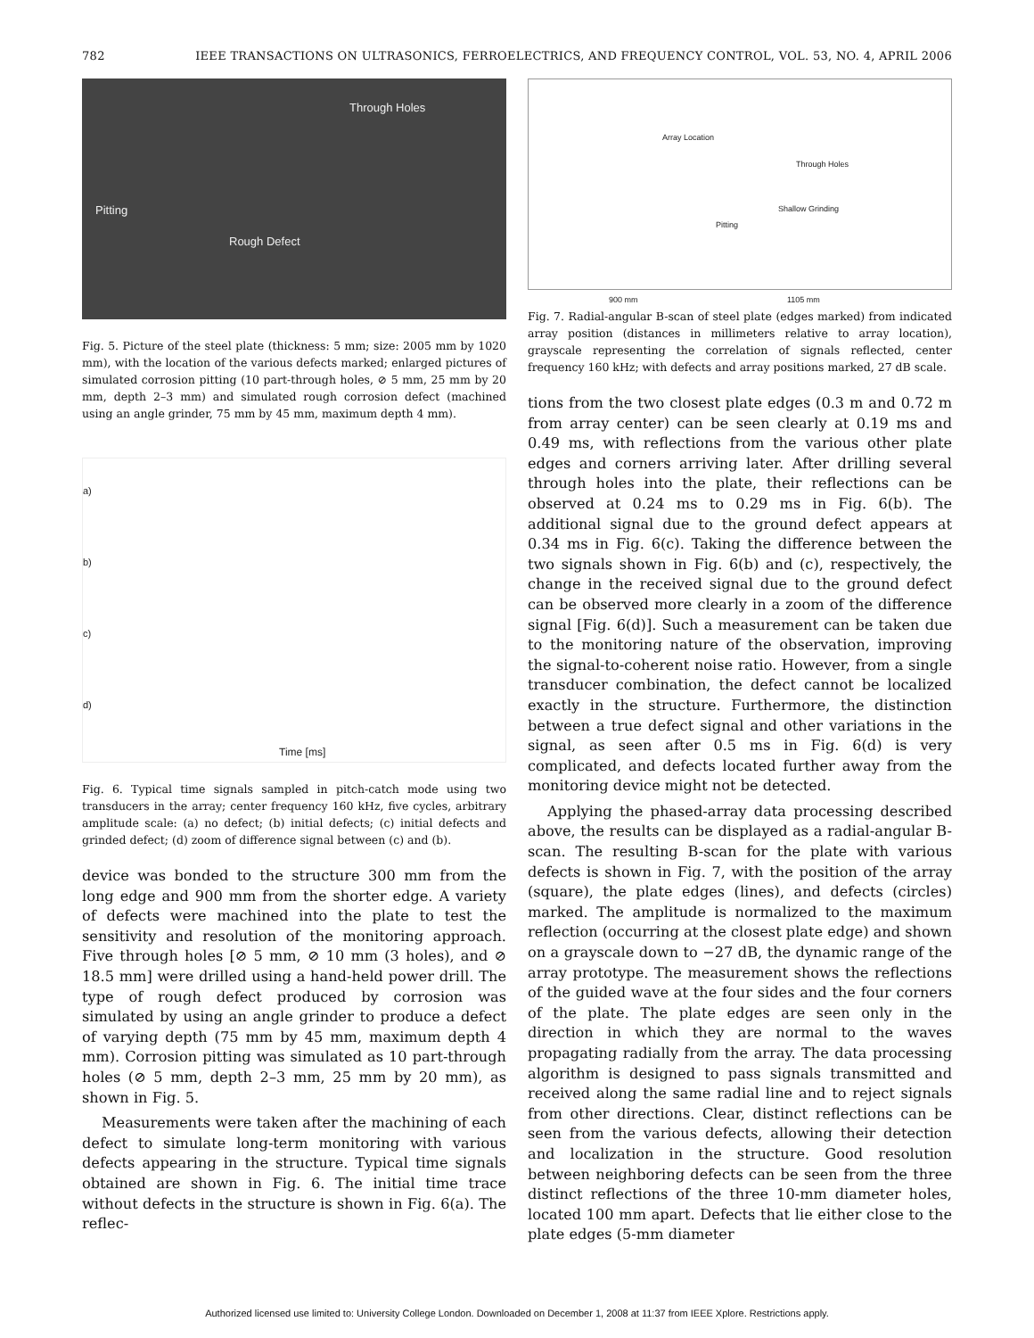782 IEEE TRANSACTIONS ON ULTRASONICS, FERROELECTRICS, AND FREQUENCY CONTROL, VOL. 53, NO. 4, APRIL 2006
Through Holes
Pitting
Rough Defect
Fig. 5. Picture of the steel plate (thickness: 5 mm; size: 2005 mm by 1020 mm), with the location of the various defects marked; enlarged pictures of simulated corrosion pitting (10 part-through holes, ⊘ 5 mm, 25 mm by 20 mm, depth 2–3 mm) and simulated rough corrosion defect (machined using an angle grinder, 75 mm by 45 mm, maximum depth 4 mm).
a)
b)
c)
d)
Time [ms]
Fig. 6. Typical time signals sampled in pitch-catch mode using two transducers in the array; center frequency 160 kHz, five cycles, arbitrary amplitude scale: (a) no defect; (b) initial defects; (c) initial defects and grinded defect; (d) zoom of difference signal between (c) and (b).
device was bonded to the structure 300 mm from the long edge and 900 mm from the shorter edge. A variety of defects were machined into the plate to test the sensitivity and resolution of the monitoring approach. Five through holes [⊘ 5 mm, ⊘ 10 mm (3 holes), and ⊘ 18.5 mm] were drilled using a hand-held power drill. The type of rough defect produced by corrosion was simulated by using an angle grinder to produce a defect of varying depth (75 mm by 45 mm, maximum depth 4 mm). Corrosion pitting was simulated as 10 part-through holes (⊘ 5 mm, depth 2–3 mm, 25 mm by 20 mm), as shown in Fig. 5.
Measurements were taken after the machining of each defect to simulate long-term monitoring with various defects appearing in the structure. Typical time signals obtained are shown in Fig. 6. The initial time trace without defects in the structure is shown in Fig. 6(a). The reflec-
Array Location
Through Holes
Shallow Grinding
Pitting
900 mm 1105 mm
Fig. 7. Radial-angular B-scan of steel plate (edges marked) from indicated array position (distances in millimeters relative to array location), grayscale representing the correlation of signals reflected, center frequency 160 kHz; with defects and array positions marked, 27 dB scale.
tions from the two closest plate edges (0.3 m and 0.72 m from array center) can be seen clearly at 0.19 ms and 0.49 ms, with reflections from the various other plate edges and corners arriving later. After drilling several through holes into the plate, their reflections can be observed at 0.24 ms to 0.29 ms in Fig. 6(b). The additional signal due to the ground defect appears at 0.34 ms in Fig. 6(c). Taking the difference between the two signals shown in Fig. 6(b) and (c), respectively, the change in the received signal due to the ground defect can be observed more clearly in a zoom of the difference signal [Fig. 6(d)]. Such a measurement can be taken due to the monitoring nature of the observation, improving the signal-to-coherent noise ratio. However, from a single transducer combination, the defect cannot be localized exactly in the structure. Furthermore, the distinction between a true defect signal and other variations in the signal, as seen after 0.5 ms in Fig. 6(d) is very complicated, and defects located further away from the monitoring device might not be detected.
Applying the phased-array data processing described above, the results can be displayed as a radial-angular B-scan. The resulting B-scan for the plate with various defects is shown in Fig. 7, with the position of the array (square), the plate edges (lines), and defects (circles) marked. The amplitude is normalized to the maximum reflection (occurring at the closest plate edge) and shown on a grayscale down to −27 dB, the dynamic range of the array prototype. The measurement shows the reflections of the guided wave at the four sides and the four corners of the plate. The plate edges are seen only in the direction in which they are normal to the waves propagating radially from the array. The data processing algorithm is designed to pass signals transmitted and received along the same radial line and to reject signals from other directions. Clear, distinct reflections can be seen from the various defects, allowing their detection and localization in the structure. Good resolution between neighboring defects can be seen from the three distinct reflections of the three 10-mm diameter holes, located 100 mm apart. Defects that lie either close to the plate edges (5-mm diameter
Authorized licensed use limited to: University College London. Downloaded on December 1, 2008 at 11:37 from IEEE Xplore. Restrictions apply.